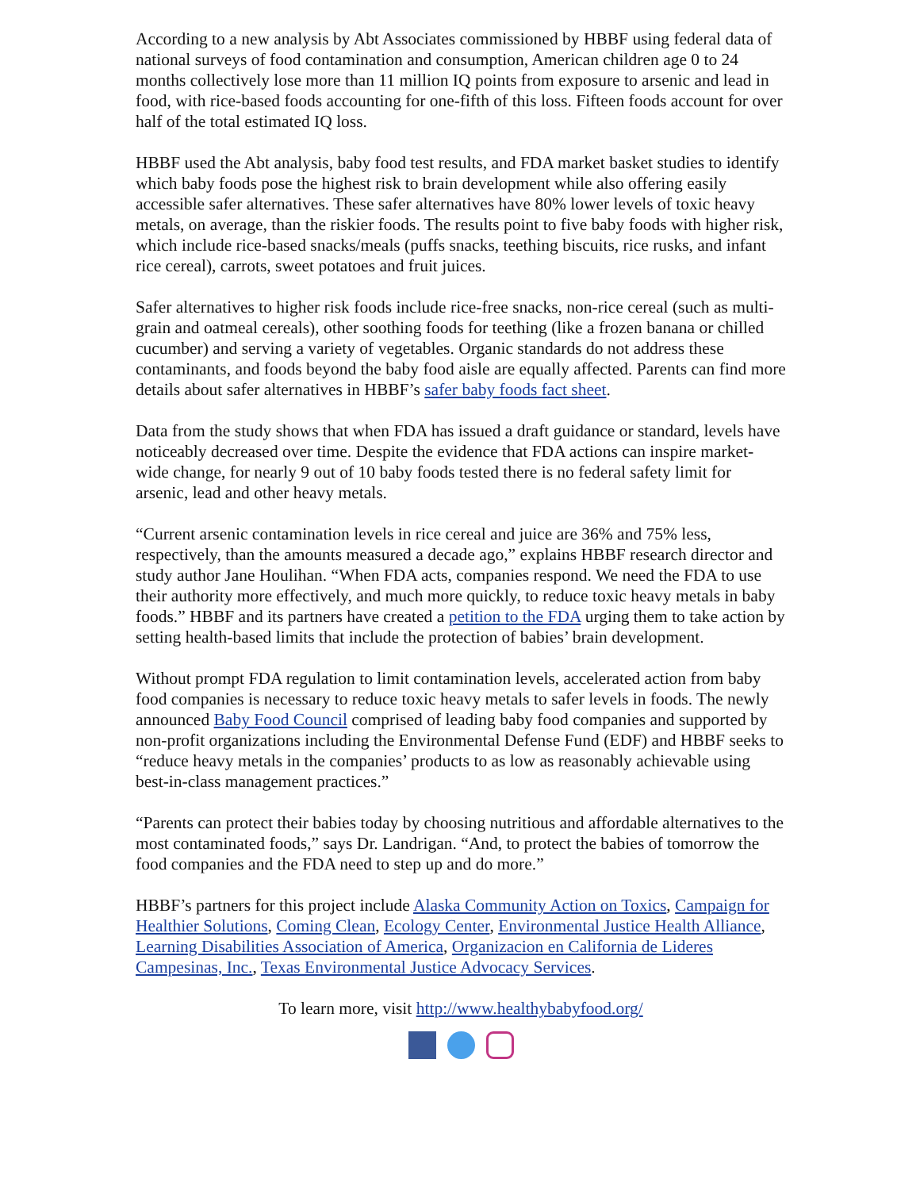According to a new analysis by Abt Associates commissioned by HBBF using federal data of national surveys of food contamination and consumption, American children age 0 to 24 months collectively lose more than 11 million IQ points from exposure to arsenic and lead in food, with rice-based foods accounting for one-fifth of this loss. Fifteen foods account for over half of the total estimated IQ loss.
HBBF used the Abt analysis, baby food test results, and FDA market basket studies to identify which baby foods pose the highest risk to brain development while also offering easily accessible safer alternatives. These safer alternatives have 80% lower levels of toxic heavy metals, on average, than the riskier foods. The results point to five baby foods with higher risk, which include rice-based snacks/meals (puffs snacks, teething biscuits, rice rusks, and infant rice cereal), carrots, sweet potatoes and fruit juices.
Safer alternatives to higher risk foods include rice-free snacks, non-rice cereal (such as multi-grain and oatmeal cereals), other soothing foods for teething (like a frozen banana or chilled cucumber) and serving a variety of vegetables. Organic standards do not address these contaminants, and foods beyond the baby food aisle are equally affected. Parents can find more details about safer alternatives in HBBF’s safer baby foods fact sheet.
Data from the study shows that when FDA has issued a draft guidance or standard, levels have noticeably decreased over time. Despite the evidence that FDA actions can inspire market-wide change, for nearly 9 out of 10 baby foods tested there is no federal safety limit for arsenic, lead and other heavy metals.
“Current arsenic contamination levels in rice cereal and juice are 36% and 75% less, respectively, than the amounts measured a decade ago,” explains HBBF research director and study author Jane Houlihan. “When FDA acts, companies respond. We need the FDA to use their authority more effectively, and much more quickly, to reduce toxic heavy metals in baby foods.” HBBF and its partners have created a petition to the FDA urging them to take action by setting health-based limits that include the protection of babies’ brain development.
Without prompt FDA regulation to limit contamination levels, accelerated action from baby food companies is necessary to reduce toxic heavy metals to safer levels in foods. The newly announced Baby Food Council comprised of leading baby food companies and supported by non-profit organizations including the Environmental Defense Fund (EDF) and HBBF seeks to “reduce heavy metals in the companies’ products to as low as reasonably achievable using best-in-class management practices.”
“Parents can protect their babies today by choosing nutritious and affordable alternatives to the most contaminated foods,” says Dr. Landrigan. “And, to protect the babies of tomorrow the food companies and the FDA need to step up and do more.”
HBBF’s partners for this project include Alaska Community Action on Toxics, Campaign for Healthier Solutions, Coming Clean, Ecology Center, Environmental Justice Health Alliance, Learning Disabilities Association of America, Organizacion en California de Lideres Campesinas, Inc., Texas Environmental Justice Advocacy Services.
To learn more, visit http://www.healthybabyfood.org/